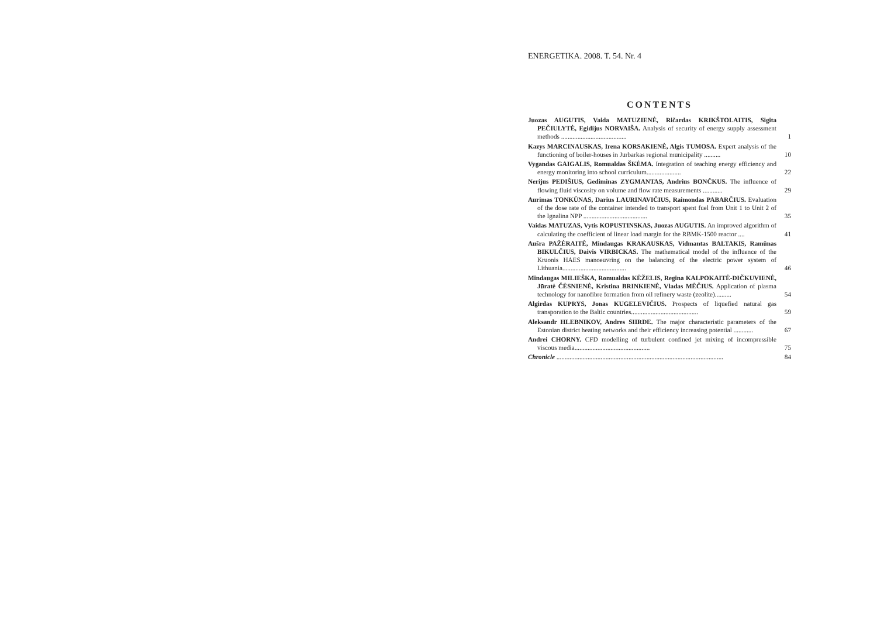ENERGETIKA. 2008. T. 54. Nr. 4
CONTENTS
Juozas AUGUTIS, Vaida MATUZIENĖ, Ričardas KRIKŠTOLAITIS, Sigita PEČIULYTĖ, Egidijus NORVAIŠA. Analysis of security of energy supply assessment methods ........................................
1
Kazys MARCINAUSKAS, Irena KORSAKIENĖ, Algis TUMOSA. Expert analysis of the functioning of boiler-houses in Jurbarkas regional municipality ..........
10
Vygandas GAIGALIS, Romualdas ŠKĖMA. Integration of teaching energy efficiency and energy monitoring into school curriculum.....................
22
Nerijus PEDIŠIUS, Gediminas ZYGMANTAS, Andrius BONČKUS. The influence of flowing fluid viscosity on volume and flow rate measurements ............
29
Aurimas TONKŪNAS, Darius LAURINAVIČIUS, Raimondas PABARČIUS. Evaluation of the dose rate of the container intended to transport spent fuel from Unit 1 to Unit 2 of the Ignalina NPP .......................................
35
Vaidas MATUZAS, Vytis KOPUSTINSKAS, Juozas AUGUTIS. An improved algorithm of calculating the coefficient of linear load margin for the RBMK-1500 reactor ....
41
Aušra PAŽĖRAITĖ, Mindaugas KRAKAUSKAS, Vidmantas BALTAKIS, Ramūnas BIKULČIUS, Daivis VIRBICKAS. The mathematical model of the influence of the Kruonis HAES manoeuvring on the balancing of the electric power system of Lithuania.......................................
46
Mindaugas MILIEŠKA, Romualdas KĖŽELIS, Regina KALPOKAITĖ-DIČKUVIENĖ, Jūratė ČĖSNIENĖ, Kristina BRINKIENĖ, Vladas MĖČIUS. Application of plasma technology for nanofibre formation from oil refinery waste (zeolite)..........
54
Algirdas KUPRYS, Jonas KUGELEVIČIUS. Prospects of liquefied natural gas transporation to the Baltic countries.........................................
59
Aleksandr HLEBNIKOV, Andres SIIRDE. The major characteristic parameters of the Estonian district heating networks and their efficiency increasing potential ............
67
Andrei CHORNY. CFD modelling of turbulent confined jet mixing of incompressible viscous media..............................................
75
Chronicle ......................................................................................................
84